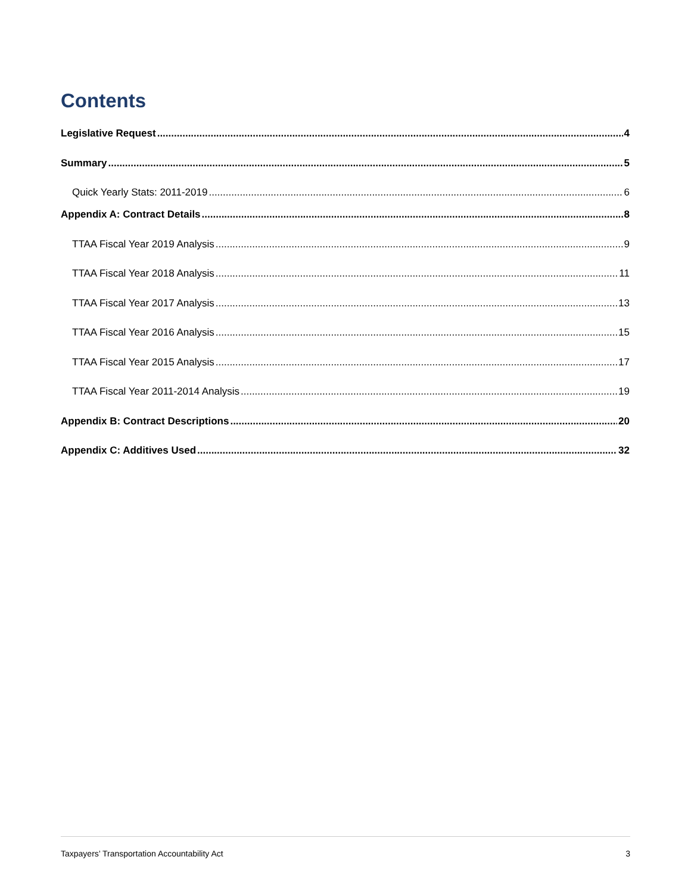Contents
Legislative Request 4
Summary 5
Quick Yearly Stats: 2011-2019 6
Appendix A: Contract Details 8
TTAA Fiscal Year 2019 Analysis 9
TTAA Fiscal Year 2018 Analysis 11
TTAA Fiscal Year 2017 Analysis 13
TTAA Fiscal Year 2016 Analysis 15
TTAA Fiscal Year 2015 Analysis 17
TTAA Fiscal Year 2011-2014 Analysis 19
Appendix B: Contract Descriptions 20
Appendix C: Additives Used 32
Taxpayers’ Transportation Accountability Act 3